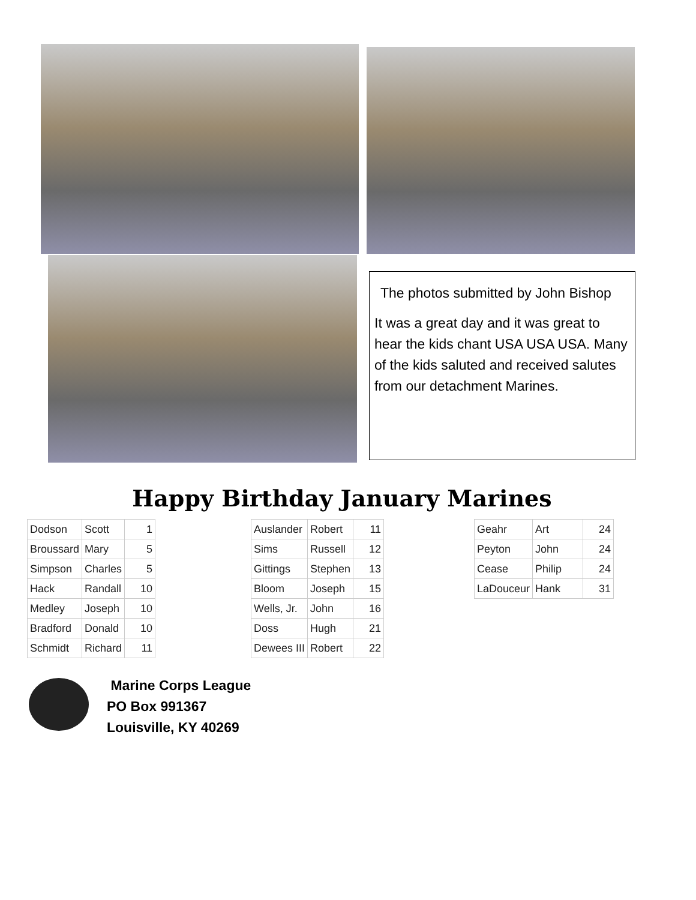The photos submitted by John Bishop
It was a great day and it was great to hear the kids chant USA USA USA. Many of the kids saluted and received salutes from our detachment Marines.
Happy Birthday January Marines
| Dodson | Scott | 1 |
| Broussard | Mary | 5 |
| Simpson | Charles | 5 |
| Hack | Randall | 10 |
| Medley | Joseph | 10 |
| Bradford | Donald | 10 |
| Schmidt | Richard | 11 |
| Auslander | Robert | 11 |
| Sims | Russell | 12 |
| Gittings | Stephen | 13 |
| Bloom | Joseph | 15 |
| Wells, Jr. | John | 16 |
| Doss | Hugh | 21 |
| Dewees III | Robert | 22 |
| Geahr | Art | 24 |
| Peyton | John | 24 |
| Cease | Philip | 24 |
| LaDouceur | Hank | 31 |
Marine Corps League
PO Box 991367
Louisville, KY 40269